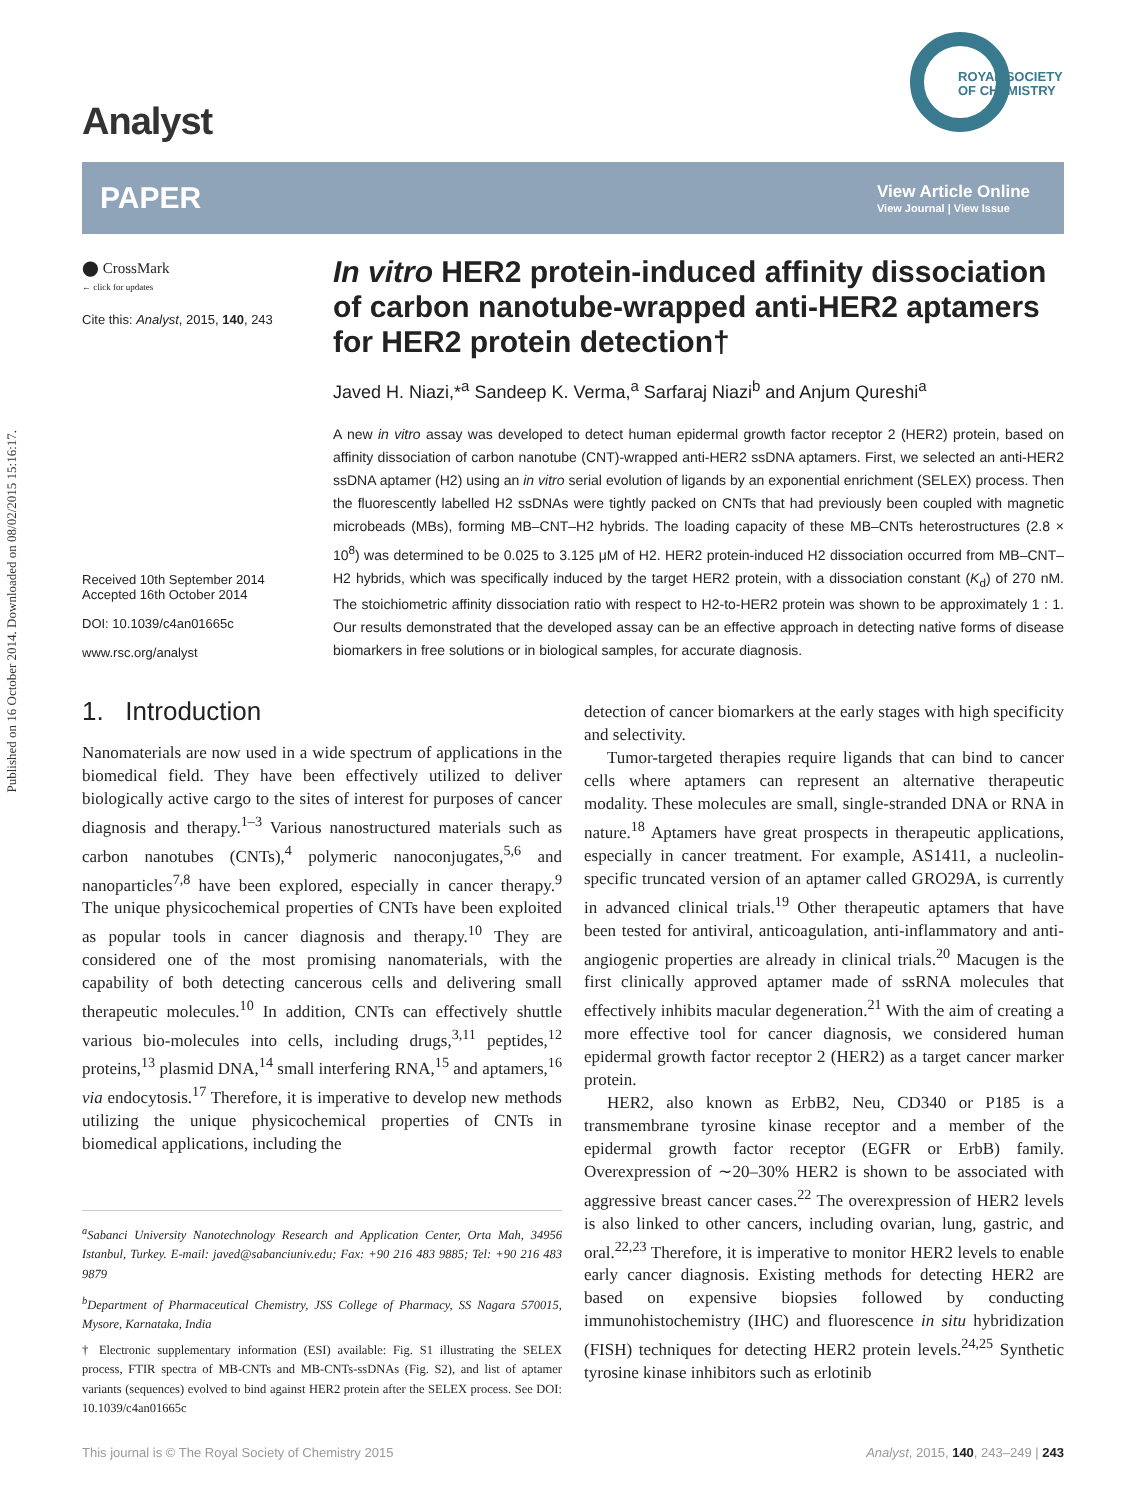Published on 16 October 2014. Downloaded on 08/02/2015 15:16:17.
Analyst
ROYAL SOCIETY
OF CHEMISTRY
PAPER View Article Online
View Journal | View Issue
⬤ CrossMark
← click for updates
Cite this: Analyst, 2015, 140, 243
Received 10th September 2014
Accepted 16th October 2014
DOI: 10.1039/c4an01665c
www.rsc.org/analyst
In vitro HER2 protein-induced affinity dissociation of carbon nanotube-wrapped anti-HER2 aptamers for HER2 protein detection†
Javed H. Niazi,*<sup>a</sup> Sandeep K. Verma,<sup>a</sup> Sarfaraj Niazi<sup>b</sup> and Anjum Qureshi<sup>a</sup>
A new in vitro assay was developed to detect human epidermal growth factor receptor 2 (HER2) protein, based on affinity dissociation of carbon nanotube (CNT)-wrapped anti-HER2 ssDNA aptamers. First, we selected an anti-HER2 ssDNA aptamer (H2) using an in vitro serial evolution of ligands by an exponential enrichment (SELEX) process. Then the fluorescently labelled H2 ssDNAs were tightly packed on CNTs that had previously been coupled with magnetic microbeads (MBs), forming MB–CNT–H2 hybrids. The loading capacity of these MB–CNTs heterostructures (2.8 × 10<sup>8</sup>) was determined to be 0.025 to 3.125 μM of H2. HER2 protein-induced H2 dissociation occurred from MB–CNT–H2 hybrids, which was specifically induced by the target HER2 protein, with a dissociation constant (K<sub>d</sub>) of 270 nM. The stoichiometric affinity dissociation ratio with respect to H2-to-HER2 protein was shown to be approximately 1 : 1. Our results demonstrated that the developed assay can be an effective approach in detecting native forms of disease biomarkers in free solutions or in biological samples, for accurate diagnosis.
1. Introduction
Nanomaterials are now used in a wide spectrum of applications in the biomedical field. They have been effectively utilized to deliver biologically active cargo to the sites of interest for purposes of cancer diagnosis and therapy.<sup>1–3</sup> Various nanostructured materials such as carbon nanotubes (CNTs),<sup>4</sup> polymeric nanoconjugates,<sup>5,6</sup> and nanoparticles<sup>7,8</sup> have been explored, especially in cancer therapy.<sup>9</sup> The unique physicochemical properties of CNTs have been exploited as popular tools in cancer diagnosis and therapy.<sup>10</sup> They are considered one of the most promising nanomaterials, with the capability of both detecting cancerous cells and delivering small therapeutic molecules.<sup>10</sup> In addition, CNTs can effectively shuttle various bio-molecules into cells, including drugs,<sup>3,11</sup> peptides,<sup>12</sup> proteins,<sup>13</sup> plasmid DNA,<sup>14</sup> small interfering RNA,<sup>15</sup> and aptamers,<sup>16</sup> via endocytosis.<sup>17</sup> Therefore, it is imperative to develop new methods utilizing the unique physicochemical properties of CNTs in biomedical applications, including the
<sup>a</sup> Sabanci University Nanotechnology Research and Application Center, Orta Mah, 34956 Istanbul, Turkey. E-mail: javed@sabanciuniv.edu; Fax: +90 216 483 9885; Tel: +90 216 483 9879
<sup>b</sup> Department of Pharmaceutical Chemistry, JSS College of Pharmacy, SS Nagara 570015, Mysore, Karnataka, India
† Electronic supplementary information (ESI) available: Fig. S1 illustrating the SELEX process, FTIR spectra of MB-CNTs and MB-CNTs-ssDNAs (Fig. S2), and list of aptamer variants (sequences) evolved to bind against HER2 protein after the SELEX process. See DOI: 10.1039/c4an01665c
detection of cancer biomarkers at the early stages with high specificity and selectivity.
Tumor-targeted therapies require ligands that can bind to cancer cells where aptamers can represent an alternative therapeutic modality. These molecules are small, single-stranded DNA or RNA in nature.<sup>18</sup> Aptamers have great prospects in therapeutic applications, especially in cancer treatment. For example, AS1411, a nucleolin-specific truncated version of an aptamer called GRO29A, is currently in advanced clinical trials.<sup>19</sup> Other therapeutic aptamers that have been tested for antiviral, anticoagulation, anti-inflammatory and anti-angiogenic properties are already in clinical trials.<sup>20</sup> Macugen is the first clinically approved aptamer made of ssRNA molecules that effectively inhibits macular degeneration.<sup>21</sup> With the aim of creating a more effective tool for cancer diagnosis, we considered human epidermal growth factor receptor 2 (HER2) as a target cancer marker protein.
HER2, also known as ErbB2, Neu, CD340 or P185 is a transmembrane tyrosine kinase receptor and a member of the epidermal growth factor receptor (EGFR or ErbB) family. Overexpression of ∼20–30% HER2 is shown to be associated with aggressive breast cancer cases.<sup>22</sup> The overexpression of HER2 levels is also linked to other cancers, including ovarian, lung, gastric, and oral.<sup>22,23</sup> Therefore, it is imperative to monitor HER2 levels to enable early cancer diagnosis. Existing methods for detecting HER2 are based on expensive biopsies followed by conducting immunohistochemistry (IHC) and fluorescence in situ hybridization (FISH) techniques for detecting HER2 protein levels.<sup>24,25</sup> Synthetic tyrosine kinase inhibitors such as erlotinib
This journal is © The Royal Society of Chemistry 2015 Analyst, 2015, 140, 243–249 | 243